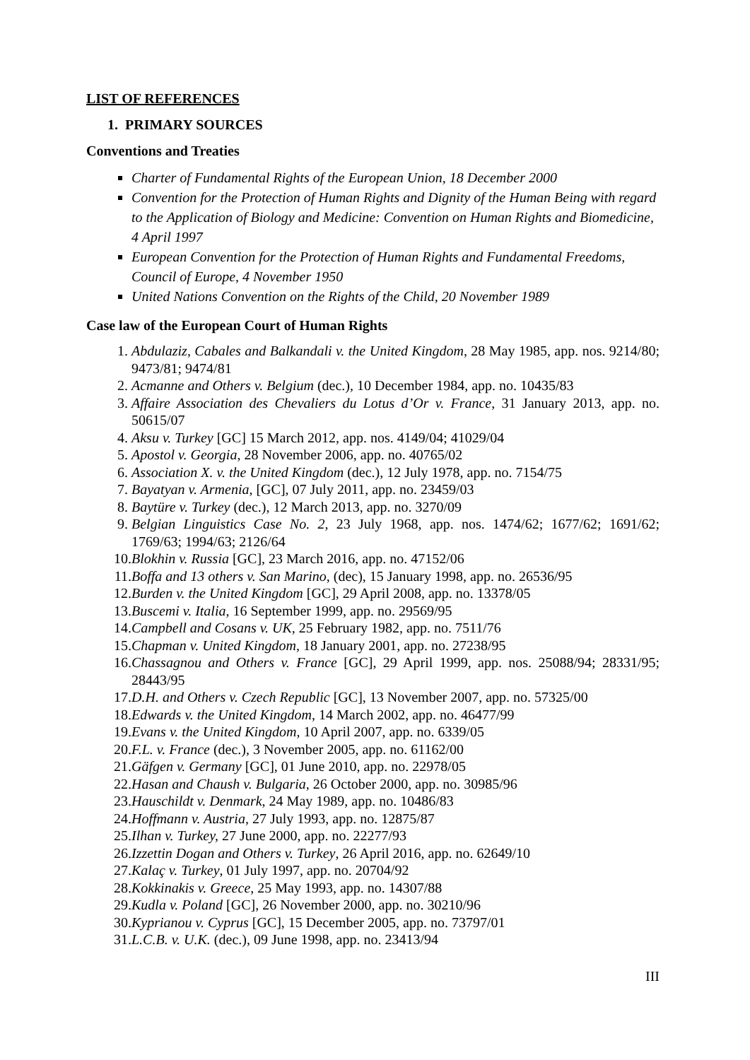LIST OF REFERENCES
1. PRIMARY SOURCES
Conventions and Treaties
Charter of Fundamental Rights of the European Union, 18 December 2000
Convention for the Protection of Human Rights and Dignity of the Human Being with regard to the Application of Biology and Medicine: Convention on Human Rights and Biomedicine, 4 April 1997
European Convention for the Protection of Human Rights and Fundamental Freedoms, Council of Europe, 4 November 1950
United Nations Convention on the Rights of the Child, 20 November 1989
Case law of the European Court of Human Rights
1. Abdulaziz, Cabales and Balkandali v. the United Kingdom, 28 May 1985, app. nos. 9214/80; 9473/81; 9474/81
2. Acmanne and Others v. Belgium (dec.), 10 December 1984, app. no. 10435/83
3. Affaire Association des Chevaliers du Lotus d’Or v. France, 31 January 2013, app. no. 50615/07
4. Aksu v. Turkey [GC] 15 March 2012, app. nos. 4149/04; 41029/04
5. Apostol v. Georgia, 28 November 2006, app. no. 40765/02
6. Association X. v. the United Kingdom (dec.), 12 July 1978, app. no. 7154/75
7. Bayatyan v. Armenia, [GC], 07 July 2011, app. no. 23459/03
8. Baytüre v. Turkey (dec.), 12 March 2013, app. no. 3270/09
9. Belgian Linguistics Case No. 2, 23 July 1968, app. nos. 1474/62; 1677/62; 1691/62; 1769/63; 1994/63; 2126/64
10. Blokhin v. Russia [GC], 23 March 2016, app. no. 47152/06
11. Boffa and 13 others v. San Marino, (dec), 15 January 1998, app. no. 26536/95
12. Burden v. the United Kingdom [GC], 29 April 2008, app. no. 13378/05
13. Buscemi v. Italia, 16 September 1999, app. no. 29569/95
14. Campbell and Cosans v. UK, 25 February 1982, app. no. 7511/76
15. Chapman v. United Kingdom, 18 January 2001, app. no. 27238/95
16. Chassagnou and Others v. France [GC], 29 April 1999, app. nos. 25088/94; 28331/95; 28443/95
17. D.H. and Others v. Czech Republic [GC], 13 November 2007, app. no. 57325/00
18. Edwards v. the United Kingdom, 14 March 2002, app. no. 46477/99
19. Evans v. the United Kingdom, 10 April 2007, app. no. 6339/05
20. F.L. v. France (dec.), 3 November 2005, app. no. 61162/00
21. Gäfgen v. Germany [GC], 01 June 2010, app. no. 22978/05
22. Hasan and Chaush v. Bulgaria, 26 October 2000, app. no. 30985/96
23. Hauschildt v. Denmark, 24 May 1989, app. no. 10486/83
24. Hoffmann v. Austria, 27 July 1993, app. no. 12875/87
25. Ilhan v. Turkey, 27 June 2000, app. no. 22277/93
26. Izzettin Dogan and Others v. Turkey, 26 April 2016, app. no. 62649/10
27. Kalaç v. Turkey, 01 July 1997, app. no. 20704/92
28. Kokkinakis v. Greece, 25 May 1993, app. no. 14307/88
29. Kudla v. Poland [GC], 26 November 2000, app. no. 30210/96
30. Kyprianou v. Cyprus [GC], 15 December 2005, app. no. 73797/01
31. L.C.B. v. U.K. (dec.), 09 June 1998, app. no. 23413/94
III